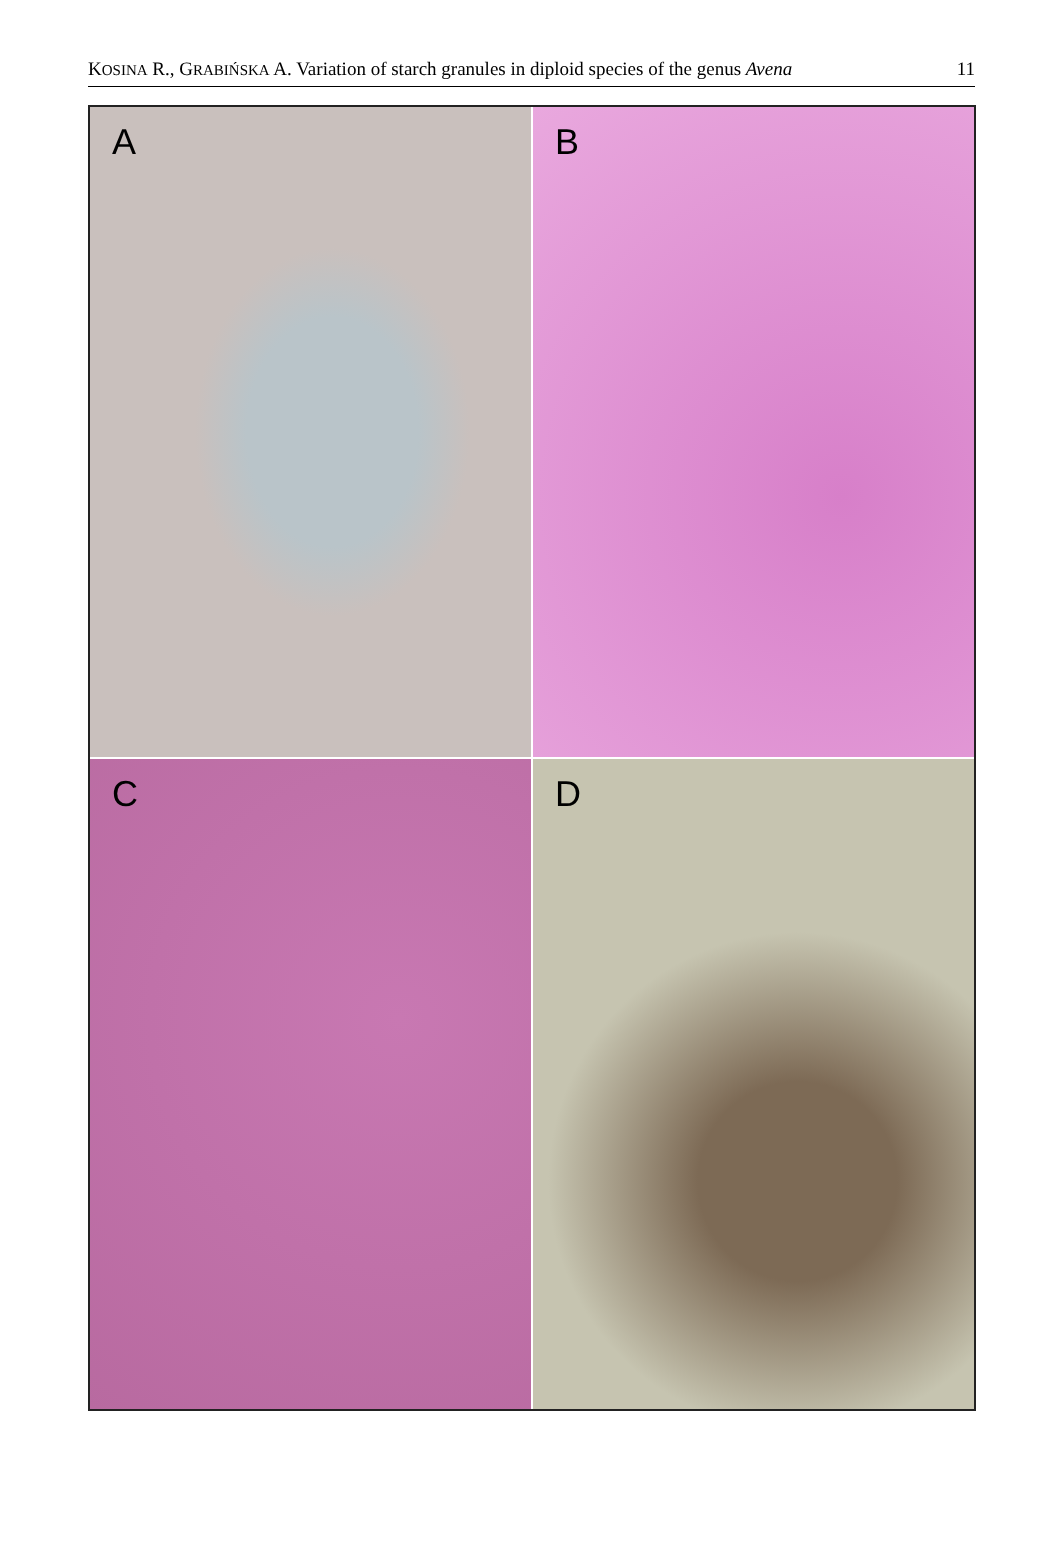KOSINA R., GRABIŃSKA A. Variation of starch granules in diploid species of the genus Avena 11
A
B
C
D